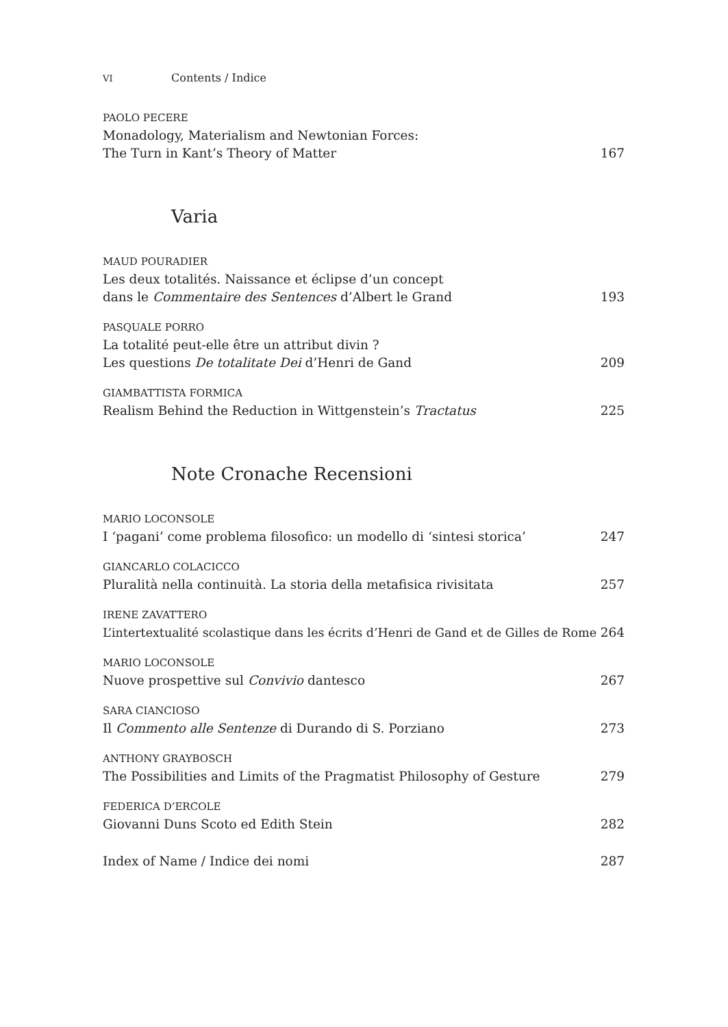VI Contents / Indice
PAOLO PECERE
Monadology, Materialism and Newtonian Forces:
The Turn in Kant’s Theory of Matter 167
Varia
MAUD POURADIER
Les deux totalités. Naissance et éclipse d’un concept
dans le Commentaire des Sentences d’Albert le Grand 193
PASQUALE PORRO
La totalité peut-elle être un attribut divin ?
Les questions De totalitate Dei d’Henri de Gand 209
GIAMBATTISTA FORMICA
Realism Behind the Reduction in Wittgenstein’s Tractatus 225
Note Cronache Recensioni
MARIO LOCONSOLE
I ‘pagani’ come problema filosofico: un modello di ‘sintesi storica’ 247
GIANCARLO COLACICCO
Pluralità nella continuità. La storia della metafisica rivisitata 257
IRENE ZAVATTERO
L’intertextualité scolastique dans les écrits d’Henri de Gand et de Gilles de Rome 264
MARIO LOCONSOLE
Nuove prospettive sul Convivio dantesco 267
SARA CIANCIOSO
Il Commento alle Sentenze di Durando di S. Porziano 273
ANTHONY GRAYBOSCH
The Possibilities and Limits of the Pragmatist Philosophy of Gesture 279
FEDERICA D’ERCOLE
Giovanni Duns Scoto ed Edith Stein 282
Index of Name / Indice dei nomi 287